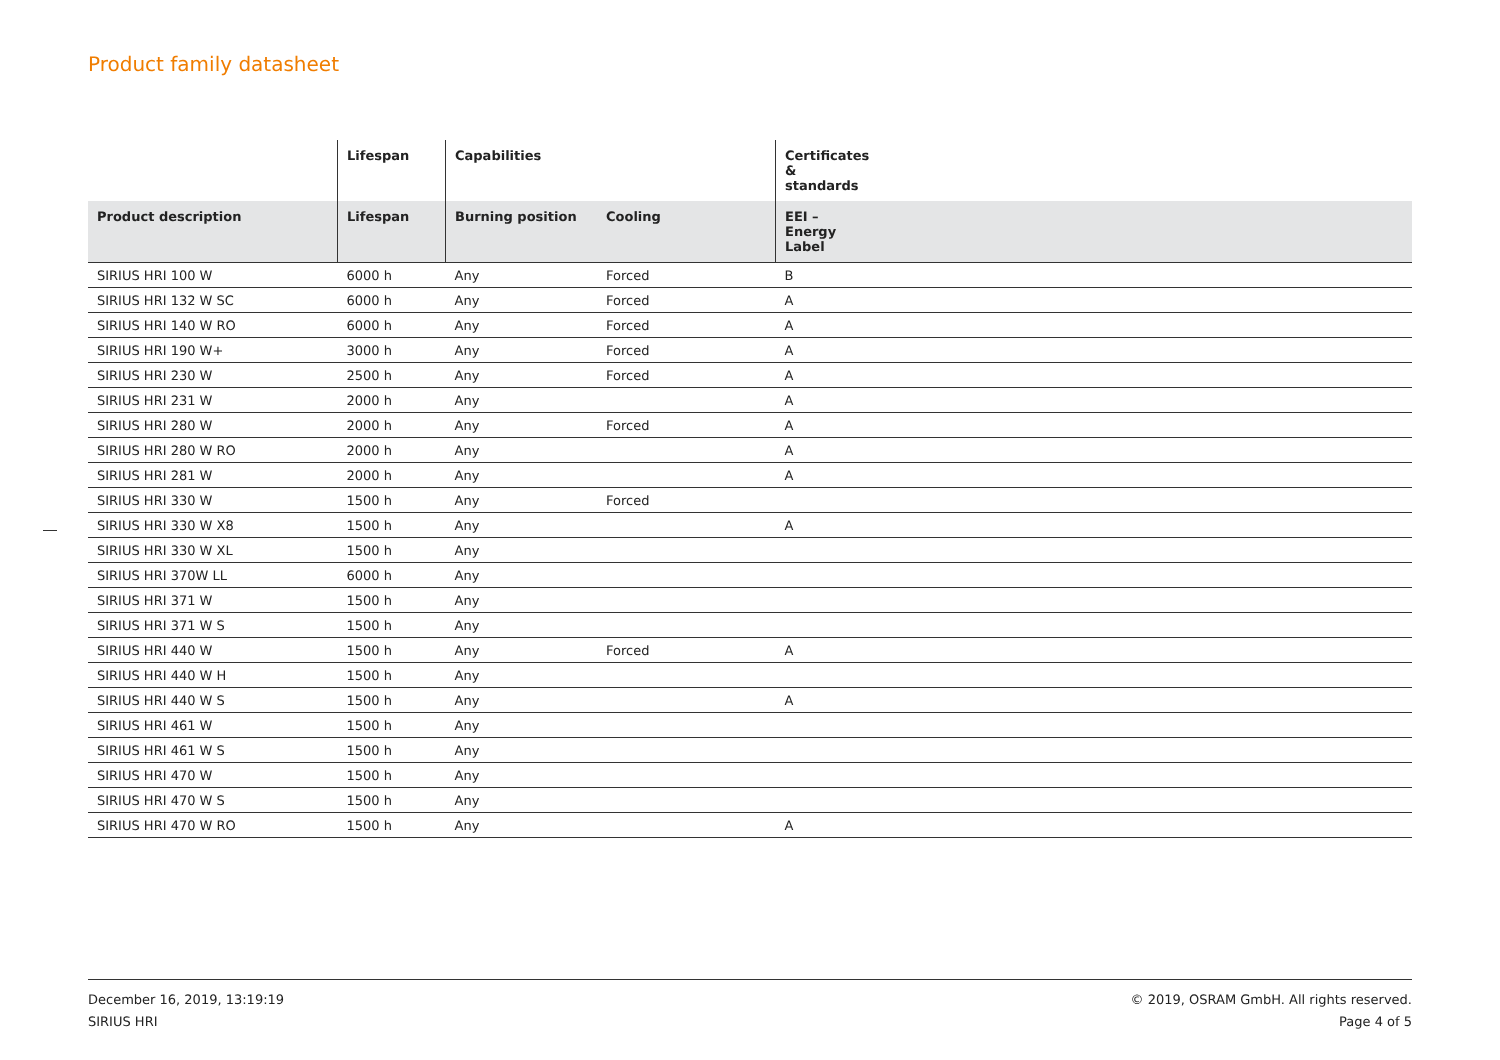Product family datasheet
| | Lifespan | Capabilities | | Certificates & standards |
| --- | --- | --- | --- | --- |
| Product description | Lifespan | Burning position | Cooling | EEI – Energy Label |
| SIRIUS HRI 100 W | 6000 h | Any | Forced | B |
| SIRIUS HRI 132 W SC | 6000 h | Any | Forced | A |
| SIRIUS HRI 140 W RO | 6000 h | Any | Forced | A |
| SIRIUS HRI 190 W+ | 3000 h | Any | Forced | A |
| SIRIUS HRI 230 W | 2500 h | Any | Forced | A |
| SIRIUS HRI 231 W | 2000 h | Any | | A |
| SIRIUS HRI 280 W | 2000 h | Any | Forced | A |
| SIRIUS HRI 280 W RO | 2000 h | Any | | A |
| SIRIUS HRI 281 W | 2000 h | Any | | A |
| SIRIUS HRI 330 W | 1500 h | Any | Forced | |
| SIRIUS HRI 330 W X8 | 1500 h | Any | | A |
| SIRIUS HRI 330 W XL | 1500 h | Any | | |
| SIRIUS HRI 370W LL | 6000 h | Any | | |
| SIRIUS HRI 371 W | 1500 h | Any | | |
| SIRIUS HRI 371 W S | 1500 h | Any | | |
| SIRIUS HRI 440 W | 1500 h | Any | Forced | A |
| SIRIUS HRI 440 W H | 1500 h | Any | | |
| SIRIUS HRI 440 W S | 1500 h | Any | | A |
| SIRIUS HRI 461 W | 1500 h | Any | | |
| SIRIUS HRI 461 W S | 1500 h | Any | | |
| SIRIUS HRI 470 W | 1500 h | Any | | |
| SIRIUS HRI 470 W S | 1500 h | Any | | |
| SIRIUS HRI 470 W RO | 1500 h | Any | | A |
December 16, 2019, 13:19:19
SIRIUS HRI
© 2019, OSRAM GmbH. All rights reserved.
Page 4 of 5